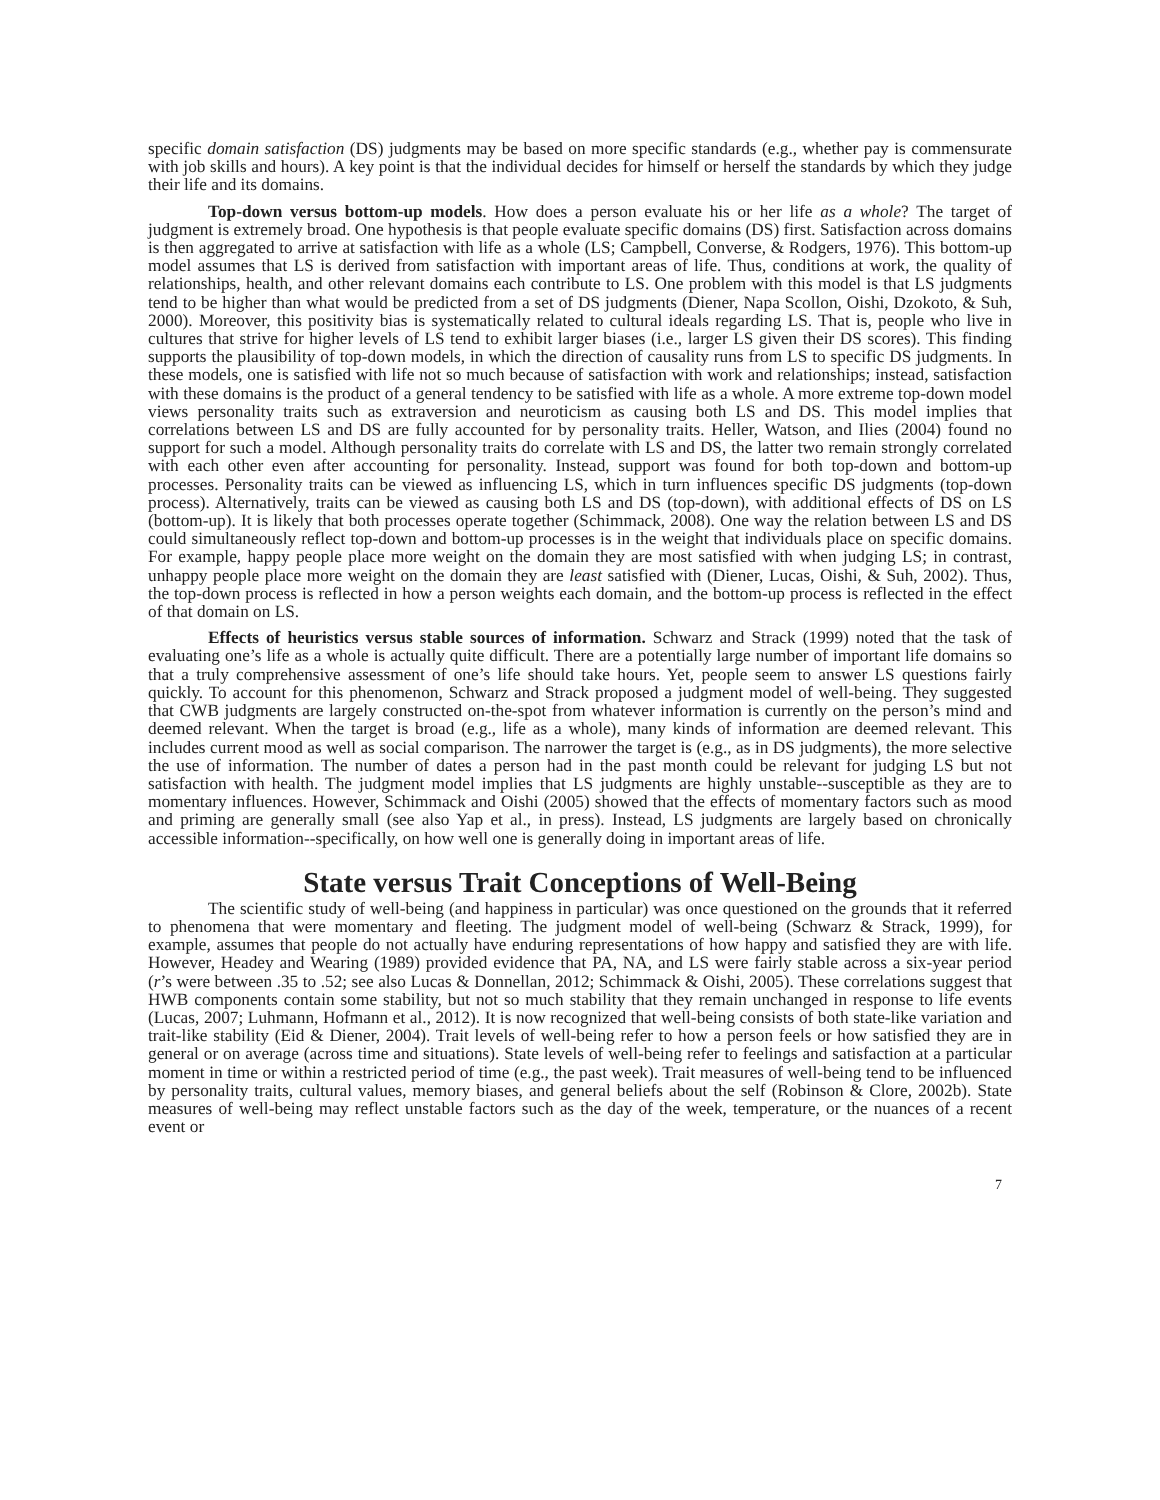specific domain satisfaction (DS) judgments may be based on more specific standards (e.g., whether pay is commensurate with job skills and hours). A key point is that the individual decides for himself or herself the standards by which they judge their life and its domains.
Top-down versus bottom-up models. How does a person evaluate his or her life as a whole? The target of judgment is extremely broad. One hypothesis is that people evaluate specific domains (DS) first. Satisfaction across domains is then aggregated to arrive at satisfaction with life as a whole (LS; Campbell, Converse, & Rodgers, 1976). This bottom-up model assumes that LS is derived from satisfaction with important areas of life. Thus, conditions at work, the quality of relationships, health, and other relevant domains each contribute to LS. One problem with this model is that LS judgments tend to be higher than what would be predicted from a set of DS judgments (Diener, Napa Scollon, Oishi, Dzokoto, & Suh, 2000). Moreover, this positivity bias is systematically related to cultural ideals regarding LS. That is, people who live in cultures that strive for higher levels of LS tend to exhibit larger biases (i.e., larger LS given their DS scores). This finding supports the plausibility of top-down models, in which the direction of causality runs from LS to specific DS judgments. In these models, one is satisfied with life not so much because of satisfaction with work and relationships; instead, satisfaction with these domains is the product of a general tendency to be satisfied with life as a whole. A more extreme top-down model views personality traits such as extraversion and neuroticism as causing both LS and DS. This model implies that correlations between LS and DS are fully accounted for by personality traits. Heller, Watson, and Ilies (2004) found no support for such a model. Although personality traits do correlate with LS and DS, the latter two remain strongly correlated with each other even after accounting for personality. Instead, support was found for both top-down and bottom-up processes. Personality traits can be viewed as influencing LS, which in turn influences specific DS judgments (top-down process). Alternatively, traits can be viewed as causing both LS and DS (top-down), with additional effects of DS on LS (bottom-up). It is likely that both processes operate together (Schimmack, 2008). One way the relation between LS and DS could simultaneously reflect top-down and bottom-up processes is in the weight that individuals place on specific domains. For example, happy people place more weight on the domain they are most satisfied with when judging LS; in contrast, unhappy people place more weight on the domain they are least satisfied with (Diener, Lucas, Oishi, & Suh, 2002). Thus, the top-down process is reflected in how a person weights each domain, and the bottom-up process is reflected in the effect of that domain on LS.
Effects of heuristics versus stable sources of information. Schwarz and Strack (1999) noted that the task of evaluating one’s life as a whole is actually quite difficult. There are a potentially large number of important life domains so that a truly comprehensive assessment of one’s life should take hours. Yet, people seem to answer LS questions fairly quickly. To account for this phenomenon, Schwarz and Strack proposed a judgment model of well-being. They suggested that CWB judgments are largely constructed on-the-spot from whatever information is currently on the person’s mind and deemed relevant. When the target is broad (e.g., life as a whole), many kinds of information are deemed relevant. This includes current mood as well as social comparison. The narrower the target is (e.g., as in DS judgments), the more selective the use of information. The number of dates a person had in the past month could be relevant for judging LS but not satisfaction with health. The judgment model implies that LS judgments are highly unstable--susceptible as they are to momentary influences. However, Schimmack and Oishi (2005) showed that the effects of momentary factors such as mood and priming are generally small (see also Yap et al., in press). Instead, LS judgments are largely based on chronically accessible information--specifically, on how well one is generally doing in important areas of life.
State versus Trait Conceptions of Well-Being
The scientific study of well-being (and happiness in particular) was once questioned on the grounds that it referred to phenomena that were momentary and fleeting. The judgment model of well-being (Schwarz & Strack, 1999), for example, assumes that people do not actually have enduring representations of how happy and satisfied they are with life. However, Headey and Wearing (1989) provided evidence that PA, NA, and LS were fairly stable across a six-year period (r’s were between .35 to .52; see also Lucas & Donnellan, 2012; Schimmack & Oishi, 2005). These correlations suggest that HWB components contain some stability, but not so much stability that they remain unchanged in response to life events (Lucas, 2007; Luhmann, Hofmann et al., 2012). It is now recognized that well-being consists of both state-like variation and trait-like stability (Eid & Diener, 2004). Trait levels of well-being refer to how a person feels or how satisfied they are in general or on average (across time and situations). State levels of well-being refer to feelings and satisfaction at a particular moment in time or within a restricted period of time (e.g., the past week). Trait measures of well-being tend to be influenced by personality traits, cultural values, memory biases, and general beliefs about the self (Robinson & Clore, 2002b). State measures of well-being may reflect unstable factors such as the day of the week, temperature, or the nuances of a recent event or
7